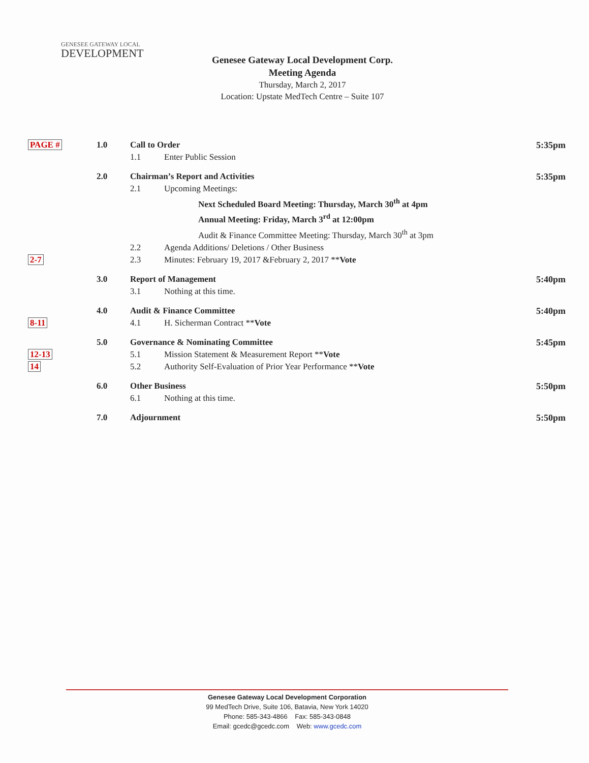GENESEE GATEWAY LOCAL
DEVELOPMENT
Genesee Gateway Local Development Corp.
Meeting Agenda
Thursday, March 2, 2017
Location: Upstate MedTech Centre – Suite 107
| PAGE # | 1.0 | Call to Order | 5:35pm |
| | | 1.1 Enter Public Session | |
| | 2.0 | Chairman’s Report and Activities | 5:35pm |
| | | 2.1 Upcoming Meetings: | |
| | | Next Scheduled Board Meeting: Thursday, March 30<sup>th</sup> at 4pm | |
| | | Annual Meeting: Friday, March 3<sup>rd</sup> at 12:00pm | |
| | | Audit & Finance Committee Meeting: Thursday, March 30<sup>th</sup> at 3pm | |
| | | 2.2 Agenda Additions/ Deletions / Other Business | |
| 2-7 | | 2.3 Minutes: February 19, 2017 &February 2, 2017 ** Vote | |
| | 3.0 | Report of Management | 5:40pm |
| | | 3.1 Nothing at this time. | |
| | 4.0 | Audit & Finance Committee | 5:40pm |
| 8-11 | | 4.1 H. Sicherman Contract ** Vote | |
| | 5.0 | Governance & Nominating Committee | 5:45pm |
| 12-13 | | 5.1 Mission Statement & Measurement Report ** Vote | |
| 14 | | 5.2 Authority Self-Evaluation of Prior Year Performance ** Vote | |
| | 6.0 | Other Business | 5:50pm |
| | | 6.1 Nothing at this time. | |
| | 7.0 | Adjournment | 5:50pm |
Genesee Gateway Local Development Corporation
99 MedTech Drive, Suite 106, Batavia, New York 14020
Phone: 585-343-4866 Fax: 585-343-0848
Email: gcedc@gcedc.com Web: www.gcedc.com